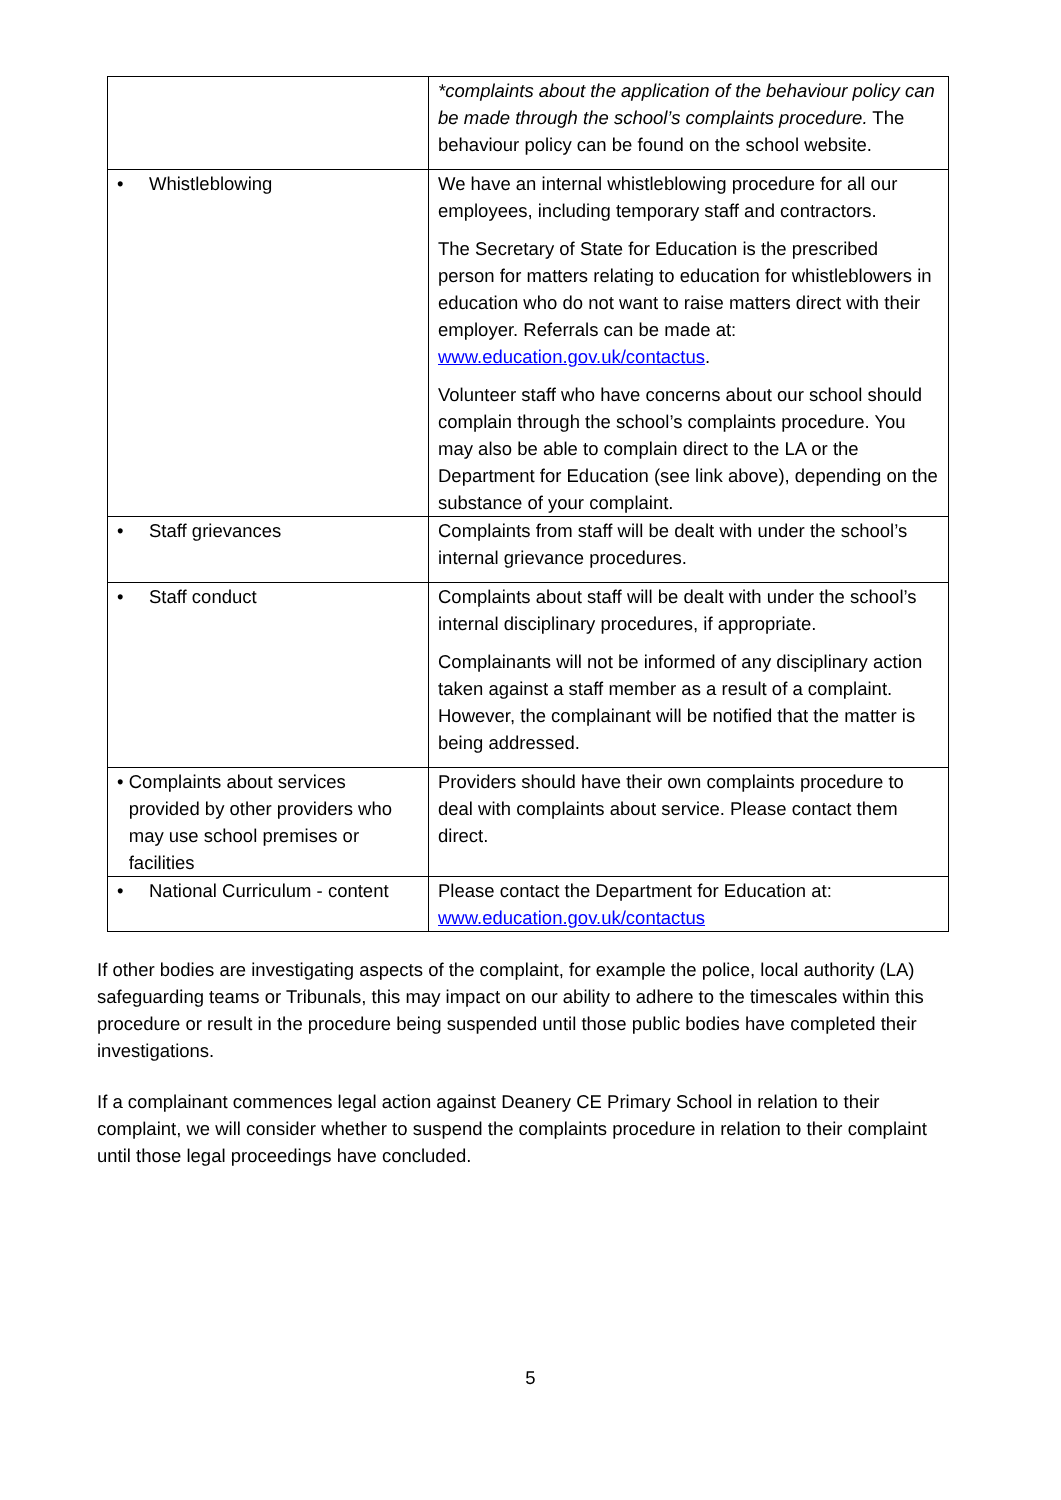| | *complaints about the application of the behaviour policy can be made through the school’s complaints procedure. The behaviour policy can be found on the school website. |
| • Whistleblowing | We have an internal whistleblowing procedure for all our employees, including temporary staff and contractors. The Secretary of State for Education is the prescribed person for matters relating to education for whistleblowers in education who do not want to raise matters direct with their employer. Referrals can be made at: www.education.gov.uk/contactus . Volunteer staff who have concerns about our school should complain through the school’s complaints procedure. You may also be able to complain direct to the LA or the Department for Education (see link above), depending on the substance of your complaint. |
| • Staff grievances | Complaints from staff will be dealt with under the school’s internal grievance procedures. |
| • Staff conduct | Complaints about staff will be dealt with under the school’s internal disciplinary procedures, if appropriate. Complainants will not be informed of any disciplinary action taken against a staff member as a result of a complaint. However, the complainant will be notified that the matter is being addressed. |
| • Complaints about services provided by other providers who may use school premises or facilities | Providers should have their own complaints procedure to deal with complaints about service. Please contact them direct. |
| • National Curriculum - content | Please contact the Department for Education at: www.education.gov.uk/contactus |
If other bodies are investigating aspects of the complaint, for example the police, local authority (LA) safeguarding teams or Tribunals, this may impact on our ability to adhere to the timescales within this procedure or result in the procedure being suspended until those public bodies have completed their investigations.
If a complainant commences legal action against Deanery CE Primary School in relation to their complaint, we will consider whether to suspend the complaints procedure in relation to their complaint until those legal proceedings have concluded.
5